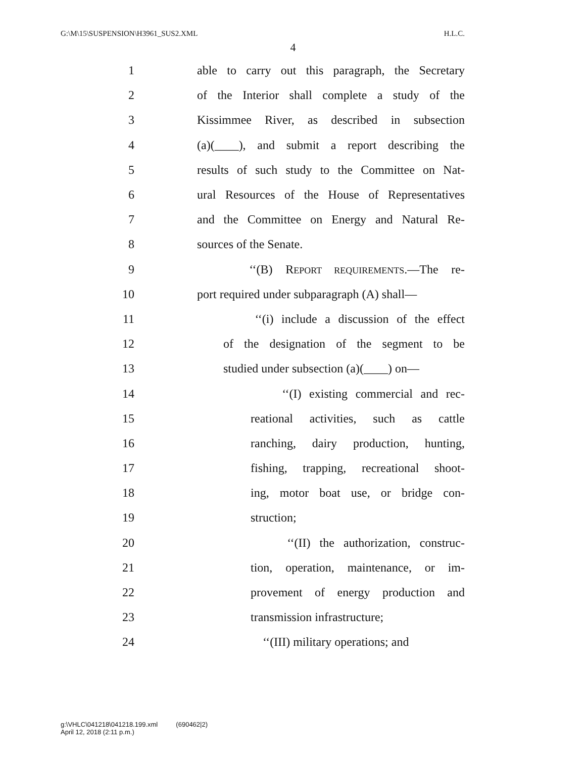G:\M\15\SUSPENSION\H3961_SUS2.XML H.L.C.
4
1 able to carry out this paragraph, the Secretary
2 of the Interior shall complete a study of the
3 Kissimmee River, as described in subsection
4 (a)(____), and submit a report describing the
5 results of such study to the Committee on Nat-
6 ural Resources of the House of Representatives
7 and the Committee on Energy and Natural Re-
8 sources of the Senate.
9 ‘‘(B) REPORT REQUIREMENTS.—The re-
10 port required under subparagraph (A) shall—
11 ‘‘(i) include a discussion of the effect
12 of the designation of the segment to be
13 studied under subsection (a)(____) on—
14 ‘‘(I) existing commercial and rec-
15 reational activities, such as cattle
16 ranching, dairy production, hunting,
17 fishing, trapping, recreational shoot-
18 ing, motor boat use, or bridge con-
19 struction;
20 ‘‘(II) the authorization, construc-
21 tion, operation, maintenance, or im-
22 provement of energy production and
23 transmission infrastructure;
24 ‘‘(III) military operations; and
g:\VHLC\041218\041218.199.xml (690462|2)
April 12, 2018 (2:11 p.m.)